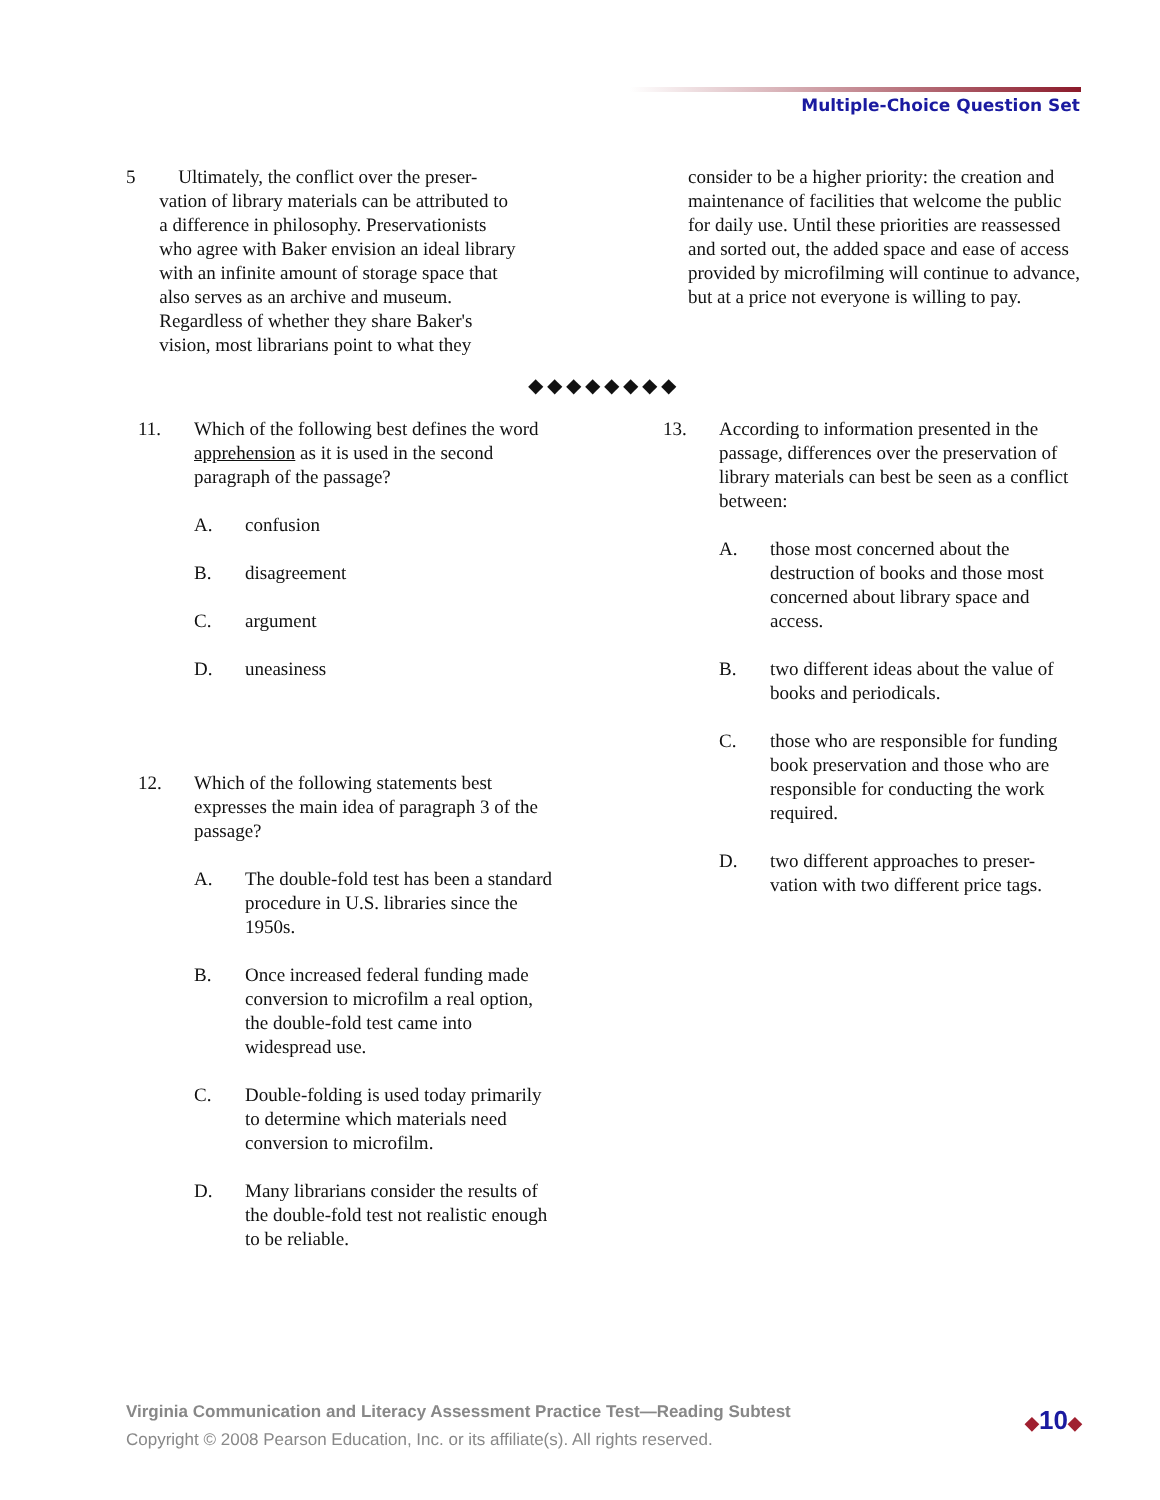Multiple-Choice Question Set
5 Ultimately, the conflict over the preser-
vation of library materials can be attributed to
a difference in philosophy. Preservationists
who agree with Baker envision an ideal library
with an infinite amount of storage space that
also serves as an archive and museum.
Regardless of whether they share Baker's
vision, most librarians point to what they
consider to be a higher priority: the creation and maintenance of facilities that welcome the public for daily use. Until these priorities are reassessed and sorted out, the added space and ease of access provided by microfilming will continue to advance, but at a price not everyone is willing to pay.
◆◆◆◆◆◆◆◆
11. Which of the following best defines the word apprehension as it is used in the second paragraph of the passage?
A. confusion
B. disagreement
C. argument
D. uneasiness
12. Which of the following statements best expresses the main idea of paragraph 3 of the passage?
A. The double-fold test has been a standard procedure in U.S. libraries since the 1950s.
B. Once increased federal funding made conversion to microfilm a real option, the double-fold test came into widespread use.
C. Double-folding is used today primarily to determine which materials need conversion to microfilm.
D. Many librarians consider the results of the double-fold test not realistic enough to be reliable.
13. According to information presented in the passage, differences over the preservation of library materials can best be seen as a conflict between:
A. those most concerned about the destruction of books and those most concerned about library space and access.
B. two different ideas about the value of books and periodicals.
C. those who are responsible for funding book preservation and those who are responsible for conducting the work required.
D. two different approaches to preser-vation with two different price tags.
Virginia Communication and Literacy Assessment Practice Test—Reading Subtest
Copyright © 2008 Pearson Education, Inc. or its affiliate(s). All rights reserved.
◆10◆